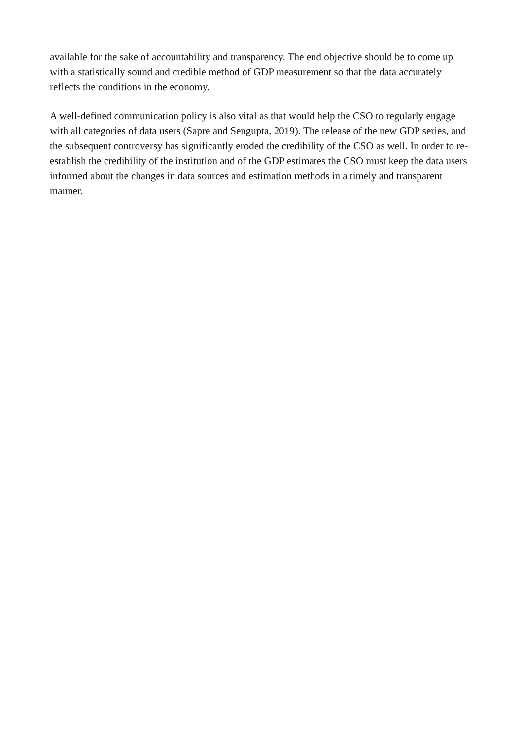available for the sake of accountability and transparency. The end objective should be to come up with a statistically sound and credible method of GDP measurement so that the data accurately reflects the conditions in the economy.
A well-defined communication policy is also vital as that would help the CSO to regularly engage with all categories of data users (Sapre and Sengupta, 2019). The release of the new GDP series, and the subsequent controversy has significantly eroded the credibility of the CSO as well. In order to re-establish the credibility of the institution and of the GDP estimates the CSO must keep the data users informed about the changes in data sources and estimation methods in a timely and transparent manner.